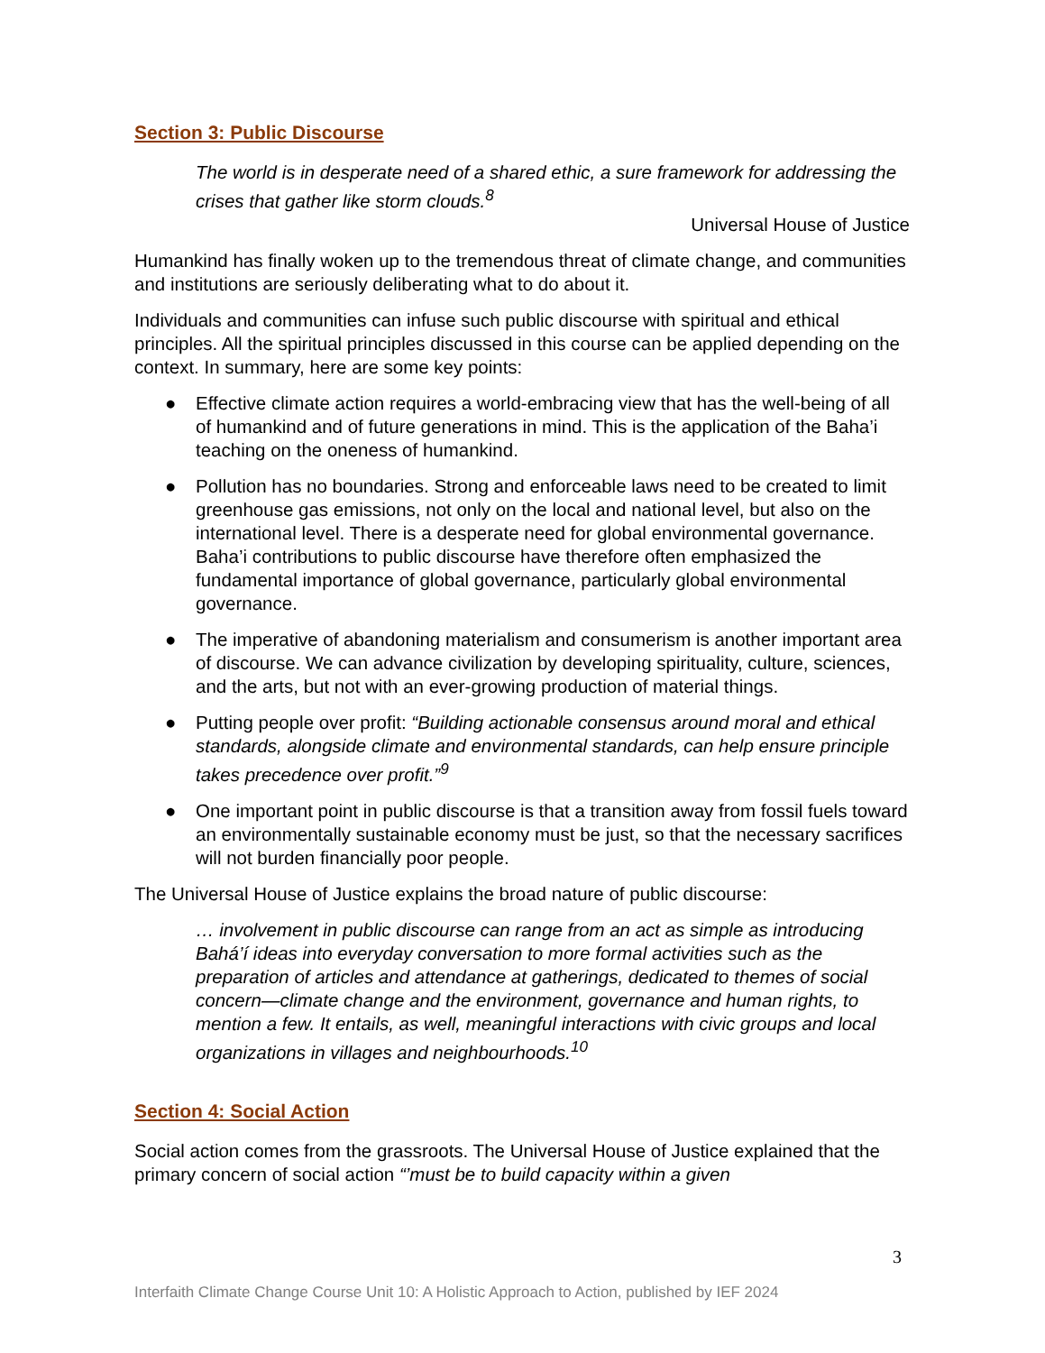Section 3: Public Discourse
The world is in desperate need of a shared ethic, a sure framework for addressing the crises that gather like storm clouds.<sup>8</sup>
Universal House of Justice
Humankind has finally woken up to the tremendous threat of climate change, and communities and institutions are seriously deliberating what to do about it.
Individuals and communities can infuse such public discourse with spiritual and ethical principles. All the spiritual principles discussed in this course can be applied depending on the context. In summary, here are some key points:
● Effective climate action requires a world-embracing view that has the well-being of all of humankind and of future generations in mind. This is the application of the Baha’i teaching on the oneness of humankind.
● Pollution has no boundaries. Strong and enforceable laws need to be created to limit greenhouse gas emissions, not only on the local and national level, but also on the international level. There is a desperate need for global environmental governance. Baha’i contributions to public discourse have therefore often emphasized the fundamental importance of global governance, particularly global environmental governance.
● The imperative of abandoning materialism and consumerism is another important area of discourse. We can advance civilization by developing spirituality, culture, sciences, and the arts, but not with an ever-growing production of material things.
● Putting people over profit: “Building actionable consensus around moral and ethical standards, alongside climate and environmental standards, can help ensure principle takes precedence over profit.”<sup>9</sup>
● One important point in public discourse is that a transition away from fossil fuels toward an environmentally sustainable economy must be just, so that the necessary sacrifices will not burden financially poor people.
The Universal House of Justice explains the broad nature of public discourse:
… involvement in public discourse can range from an act as simple as introducing Bahá’í ideas into everyday conversation to more formal activities such as the preparation of articles and attendance at gatherings, dedicated to themes of social concern—climate change and the environment, governance and human rights, to mention a few. It entails, as well, meaningful interactions with civic groups and local organizations in villages and neighbourhoods.<sup>10</sup>
Section 4: Social Action
Social action comes from the grassroots. The Universal House of Justice explained that the primary concern of social action “’must be to build capacity within a given
3
Interfaith Climate Change Course Unit 10: A Holistic Approach to Action, published by IEF 2024